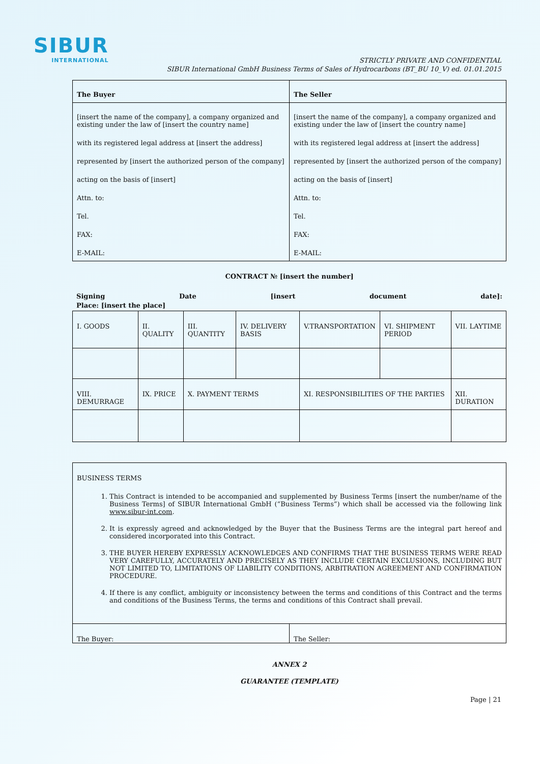SIBUR
INTERNATIONAL
STRICTLY PRIVATE AND CONFIDENTIAL
SIBUR International GmbH Business Terms of Sales of Hydrocarbons (BT_BU 10_V) ed. 01.01.2015
| The Buyer | The Seller |
| [insert the name of the company], a company organized and existing under the law of [insert the country name] with its registered legal address at [insert the address] represented by [insert the authorized person of the company] acting on the basis of [insert] Attn. to: Tel. FAX: E-MAIL: | [insert the name of the company], a company organized and existing under the law of [insert the country name] with its registered legal address at [insert the address] represented by [insert the authorized person of the company] acting on the basis of [insert] Attn. to: Tel. FAX: E-MAIL: |
CONTRACT № [insert the number]
Signing Date [insert document date]:
Place: [insert the place]
| I. GOODS | II. QUALITY | III. QUANTITY | IV. DELIVERY BASIS | V.TRANSPORTATION | VI. SHIPMENT PERIOD | VII. LAYTIME |
| VIII. DEMURRAGE | IX. PRICE | X. PAYMENT TERMS | | XI. RESPONSIBILITIES OF THE PARTIES | | XII. DURATION |
| BUSINESS TERMS 1. This Contract is intended to be accompanied and supplemented by Business Terms [insert the number/name of the Business Terms] of SIBUR International GmbH (“Business Terms”) which shall be accessed via the following link www.sibur-int.com . 2. It is expressly agreed and acknowledged by the Buyer that the Business Terms are the integral part hereof and considered incorporated into this Contract. 3. THE BUYER HEREBY EXPRESSLY ACKNOWLEDGES AND CONFIRMS THAT THE BUSINESS TERMS WERE READ VERY CAREFULLY, ACCURATELY AND PRECISELY AS THEY INCLUDE CERTAIN EXCLUSIONS, INCLUDING BUT NOT LIMITED TO, LIMITATIONS OF LIABILITY CONDITIONS, ARBITRATION AGREEMENT AND CONFIRMATION PROCEDURE. 4. If there is any conflict, ambiguity or inconsistency between the terms and conditions of this Contract and the terms and conditions of the Business Terms, the terms and conditions of this Contract shall prevail. | |
| The Buyer: | The Seller: |
ANNEX 2
GUARANTEE (TEMPLATE)
Page | 21